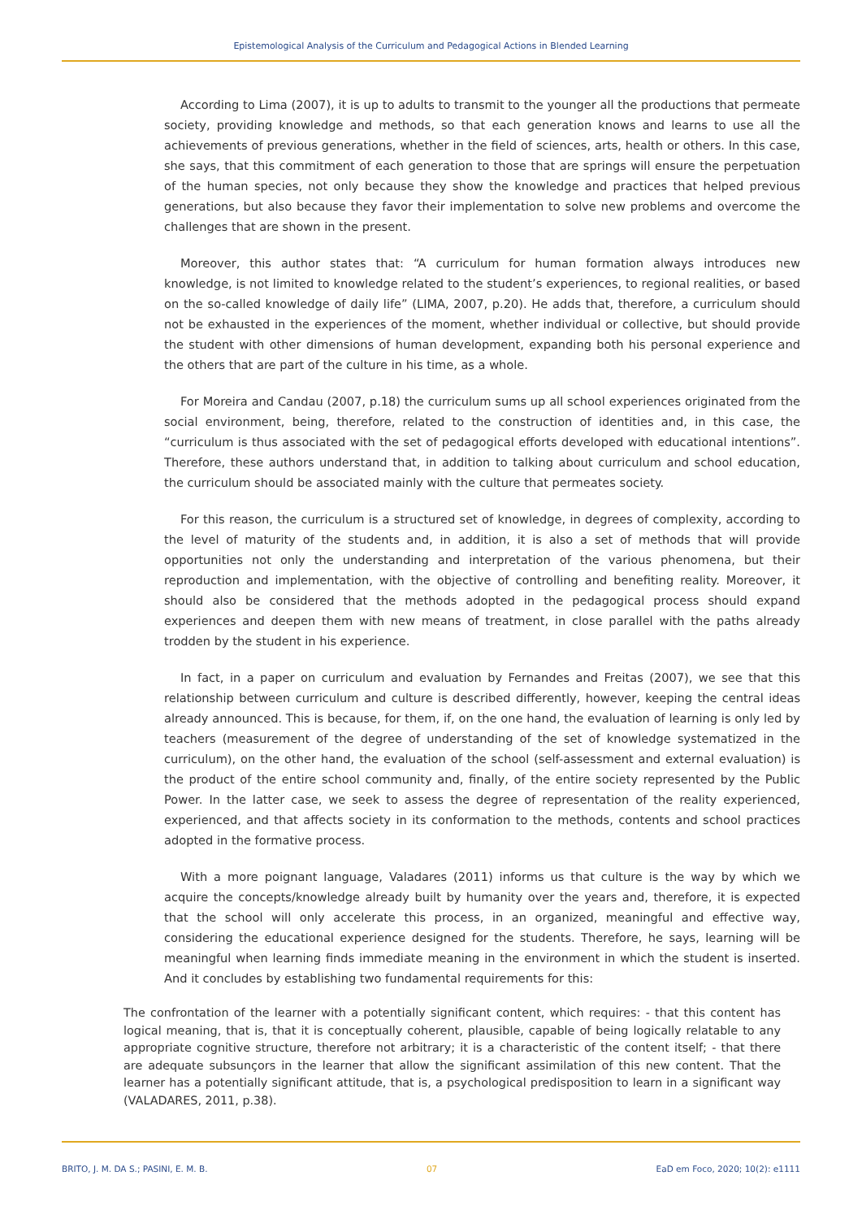Epistemological Analysis of the Curriculum and Pedagogical Actions in Blended Learning
According to Lima (2007), it is up to adults to transmit to the younger all the productions that permeate society, providing knowledge and methods, so that each generation knows and learns to use all the achievements of previous generations, whether in the field of sciences, arts, health or others. In this case, she says, that this commitment of each generation to those that are springs will ensure the perpetuation of the human species, not only because they show the knowledge and practices that helped previous generations, but also because they favor their implementation to solve new problems and overcome the challenges that are shown in the present.
Moreover, this author states that: “A curriculum for human formation always introduces new knowledge, is not limited to knowledge related to the student’s experiences, to regional realities, or based on the so-called knowledge of daily life” (LIMA, 2007, p.20). He adds that, therefore, a curriculum should not be exhausted in the experiences of the moment, whether individual or collective, but should provide the student with other dimensions of human development, expanding both his personal experience and the others that are part of the culture in his time, as a whole.
For Moreira and Candau (2007, p.18) the curriculum sums up all school experiences originated from the social environment, being, therefore, related to the construction of identities and, in this case, the “curriculum is thus associated with the set of pedagogical efforts developed with educational intentions”. Therefore, these authors understand that, in addition to talking about curriculum and school education, the curriculum should be associated mainly with the culture that permeates society.
For this reason, the curriculum is a structured set of knowledge, in degrees of complexity, according to the level of maturity of the students and, in addition, it is also a set of methods that will provide opportunities not only the understanding and interpretation of the various phenomena, but their reproduction and implementation, with the objective of controlling and benefiting reality. Moreover, it should also be considered that the methods adopted in the pedagogical process should expand experiences and deepen them with new means of treatment, in close parallel with the paths already trodden by the student in his experience.
In fact, in a paper on curriculum and evaluation by Fernandes and Freitas (2007), we see that this relationship between curriculum and culture is described differently, however, keeping the central ideas already announced. This is because, for them, if, on the one hand, the evaluation of learning is only led by teachers (measurement of the degree of understanding of the set of knowledge systematized in the curriculum), on the other hand, the evaluation of the school (self-assessment and external evaluation) is the product of the entire school community and, finally, of the entire society represented by the Public Power. In the latter case, we seek to assess the degree of representation of the reality experienced, experienced, and that affects society in its conformation to the methods, contents and school practices adopted in the formative process.
With a more poignant language, Valadares (2011) informs us that culture is the way by which we acquire the concepts/knowledge already built by humanity over the years and, therefore, it is expected that the school will only accelerate this process, in an organized, meaningful and effective way, considering the educational experience designed for the students. Therefore, he says, learning will be meaningful when learning finds immediate meaning in the environment in which the student is inserted. And it concludes by establishing two fundamental requirements for this:
The confrontation of the learner with a potentially significant content, which requires: - that this content has logical meaning, that is, that it is conceptually coherent, plausible, capable of being logically relatable to any appropriate cognitive structure, therefore not arbitrary; it is a characteristic of the content itself; - that there are adequate subsunçors in the learner that allow the significant assimilation of this new content. That the learner has a potentially significant attitude, that is, a psychological predisposition to learn in a significant way (VALADARES, 2011, p.38).
BRITO, J. M. DA S.; PASINI, E. M. B. 07 EaD em Foco, 2020; 10(2): e1111